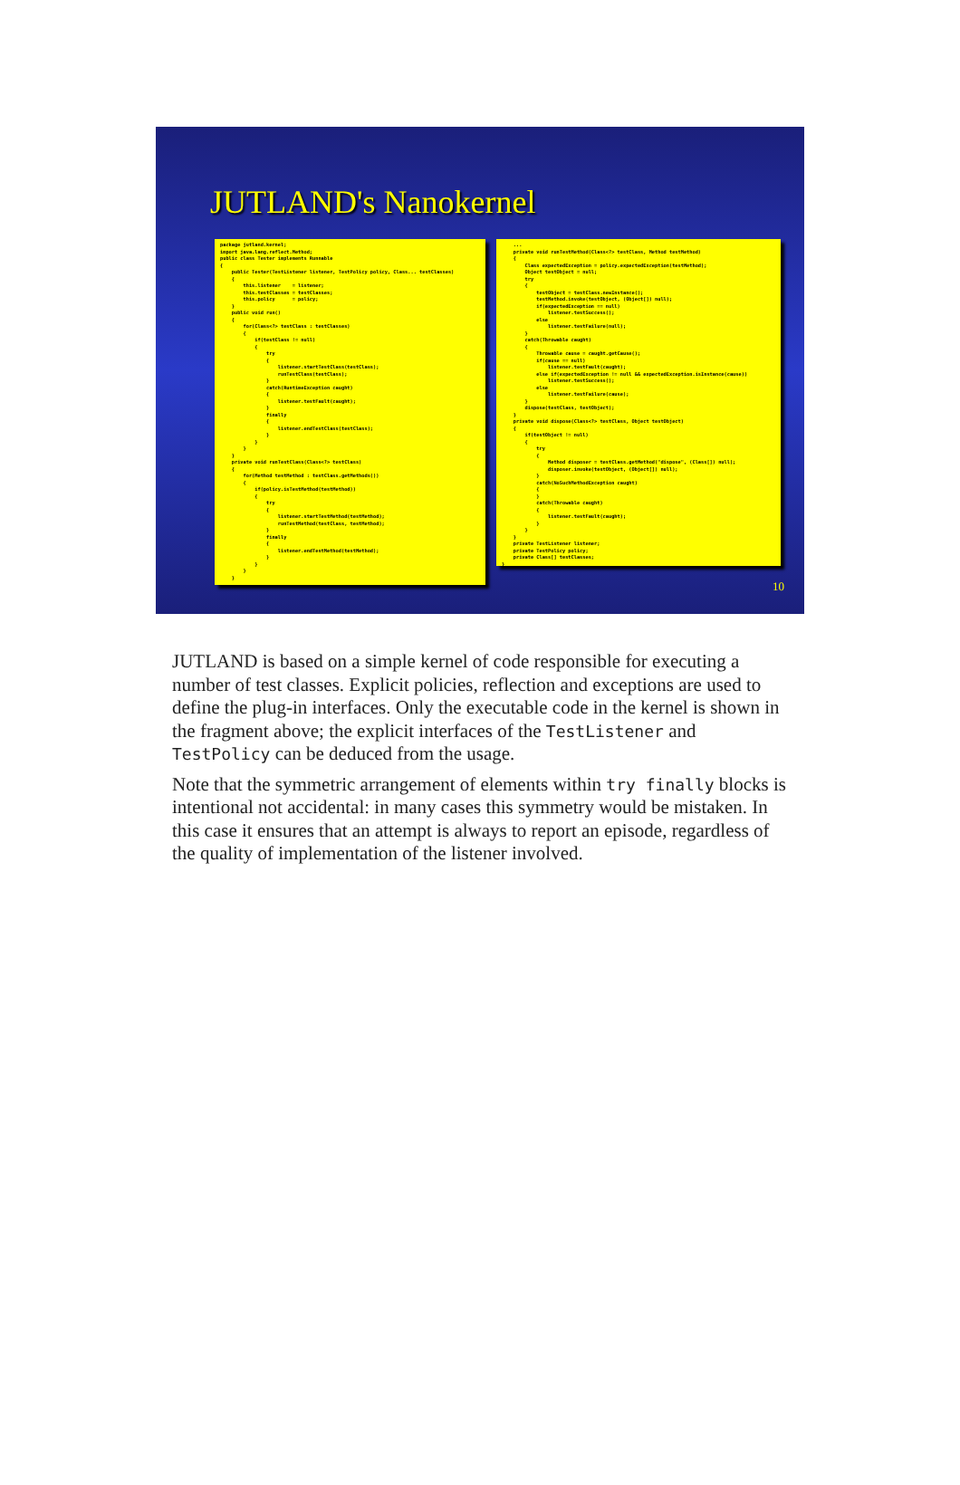JUTLAND's Nanokernel
package jutland.kernel;
import java.lang.reflect.Method;
public class Tester implements Runnable
{
    public Tester(TestListener listener, TestPolicy policy, Class... testClasses)
    {
        this.listener    = listener;
        this.testClasses = testClasses;
        this.policy      = policy;
    }
    public void run()
    {
        for(Class<?> testClass : testClasses)
        {
            if(testClass != null)
            {
                try
                {
                    listener.startTestClass(testClass);
                    runTestClass(testClass);
                }
                catch(RuntimeException caught)
                {
                    listener.testFault(caught);
                }
                finally
                {
                    listener.endTestClass(testClass);
                }
            }
        }
    }
    private void runTestClass(Class<?> testClass)
    {
        for(Method testMethod : testClass.getMethods())
        {
            if(policy.isTestMethod(testMethod))
            {
                try
                {
                    listener.startTestMethod(testMethod);
                    runTestMethod(testClass, testMethod);
                }
                finally
                {
                    listener.endTestMethod(testMethod);
                }
            }
        }
    }
    ...
    ...
    private void runTestMethod(Class<?> testClass, Method testMethod)
    {
        Class expectedException = policy.expectedException(testMethod);
        Object testObject = null;
        try
        {
            testObject = testClass.newInstance();
            testMethod.invoke(testObject, (Object[]) null);
            if(expectedException == null)
                listener.testSuccess();
            else
                listener.testFailure(null);
        }
        catch(Throwable caught)
        {
            Throwable cause = caught.getCause();
            if(cause == null)
                listener.testFault(caught);
            else if(expectedException != null && expectedException.isInstance(cause))
                listener.testSuccess();
            else
                listener.testFailure(cause);
        }
        dispose(testClass, testObject);
    }
    private void dispose(Class<?> testClass, Object testObject)
    {
        if(testObject != null)
        {
            try
            {
                Method disposer = testClass.getMethod("dispose", (Class[]) null);
                disposer.invoke(testObject, (Object[]) null);
            }
            catch(NoSuchMethodException caught)
            {
            }
            catch(Throwable caught)
            {
                listener.testFault(caught);
            }
        }
    }
    private TestListener listener;
    private TestPolicy policy;
    private Class[] testClasses;
}
10
JUTLAND is based on a simple kernel of code responsible for executing a number of test classes. Explicit policies, reflection and exceptions are used to define the plug-in interfaces. Only the executable code in the kernel is shown in the fragment above; the explicit interfaces of the TestListener and TestPolicy can be deduced from the usage.
Note that the symmetric arrangement of elements within try finally blocks is intentional not accidental: in many cases this symmetry would be mistaken. In this case it ensures that an attempt is always to report an episode, regardless of the quality of implementation of the listener involved.